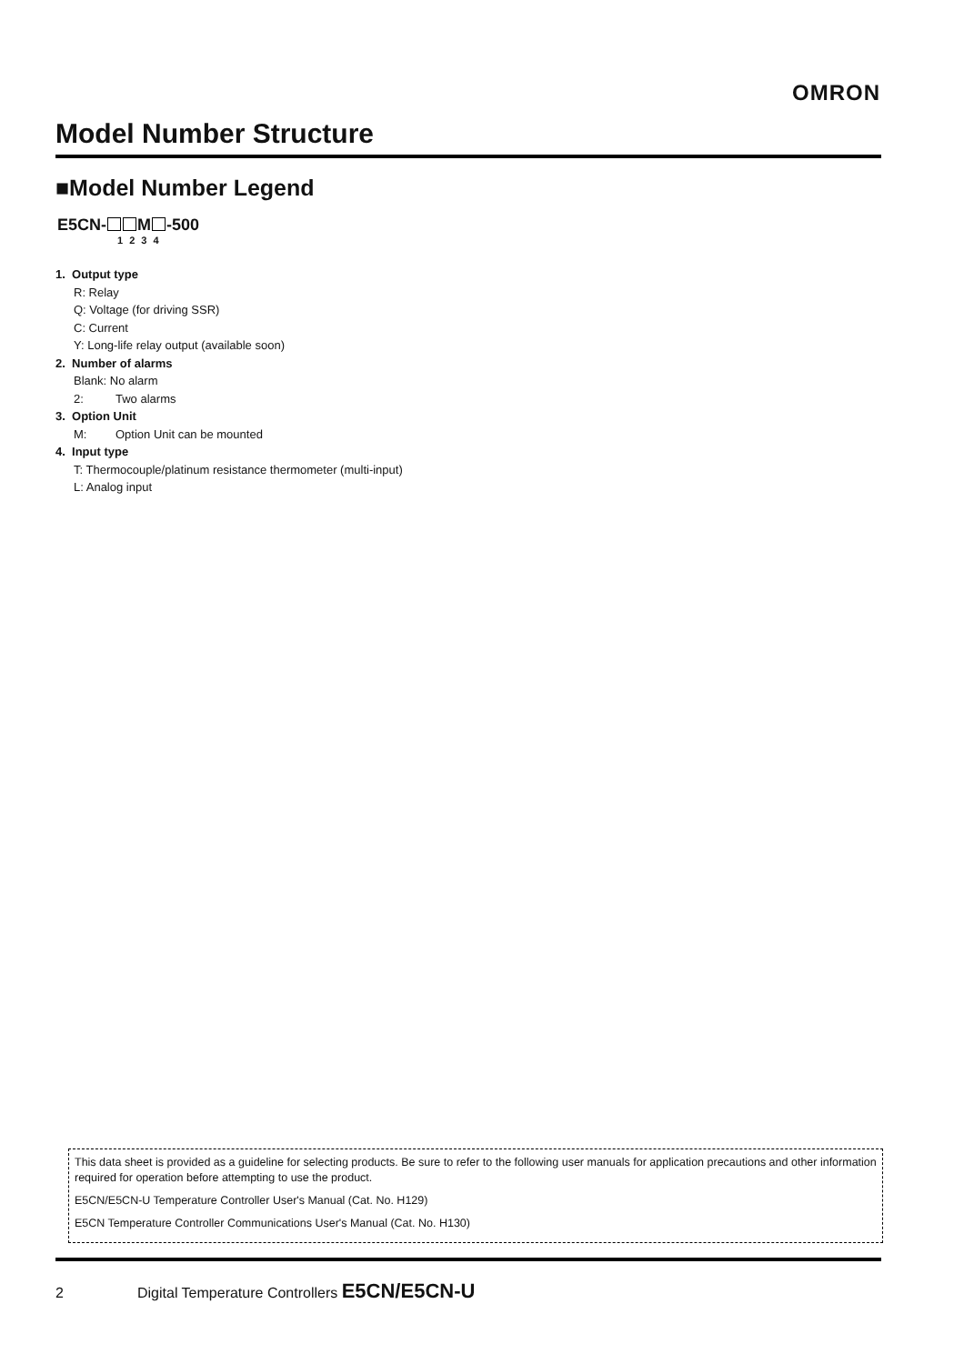OMRON
Model Number Structure
■Model Number Legend
E5CN- M -500
1 2 3 4
1. Output type
R: Relay
Q: Voltage (for driving SSR)
C: Current
Y: Long-life relay output (available soon)
2. Number of alarms
Blank: No alarm
2: Two alarms
3. Option Unit
M: Option Unit can be mounted
4. Input type
T: Thermocouple/platinum resistance thermometer (multi-input)
L: Analog input
This data sheet is provided as a guideline for selecting products. Be sure to refer to the following user manuals for application precautions and other information required for operation before attempting to use the product.
E5CN/E5CN-U Temperature Controller User's Manual (Cat. No. H129)
E5CN Temperature Controller Communications User's Manual (Cat. No. H130)
2 Digital Temperature Controllers E5CN/E5CN-U